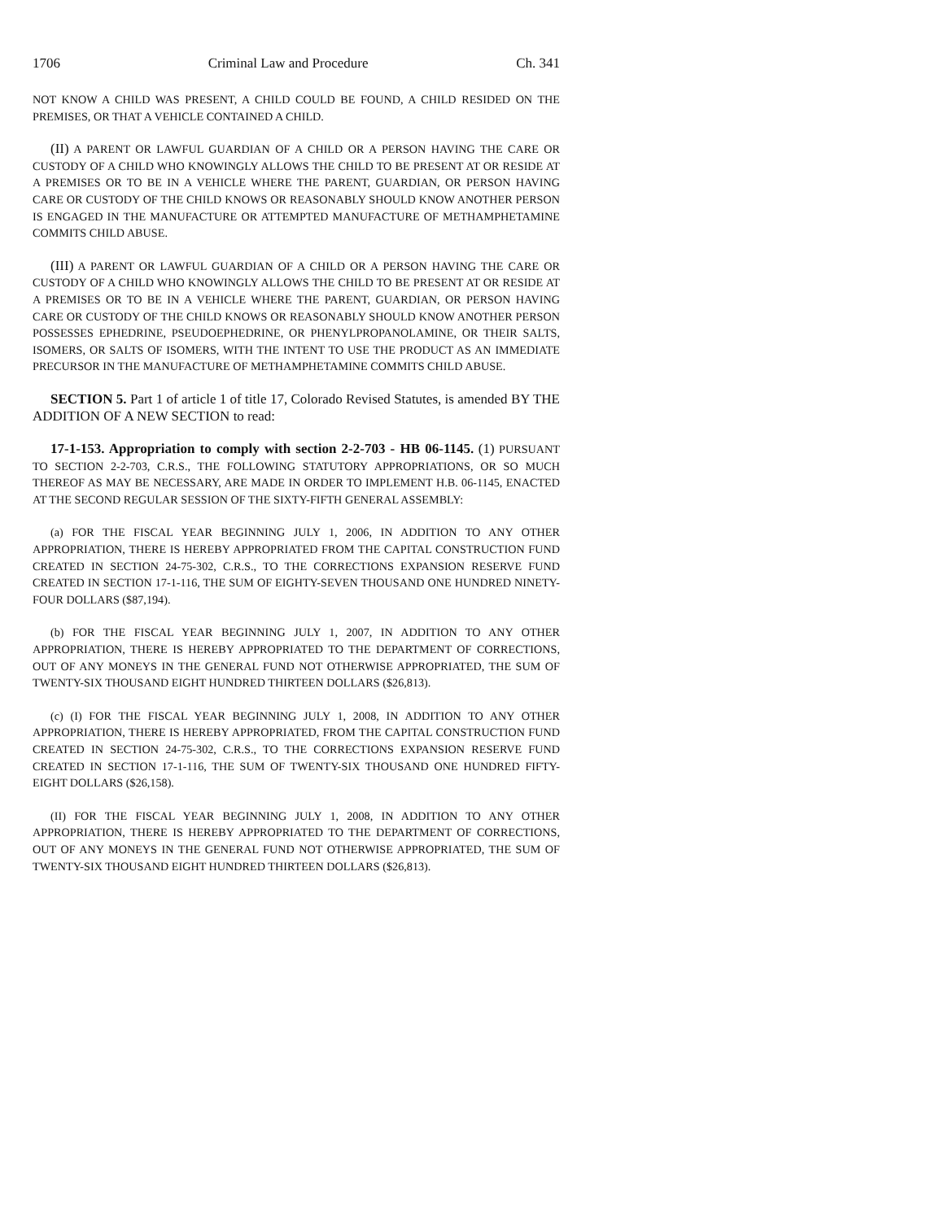1706 Criminal Law and Procedure Ch. 341
NOT KNOW A CHILD WAS PRESENT, A CHILD COULD BE FOUND, A CHILD RESIDED ON THE PREMISES, OR THAT A VEHICLE CONTAINED A CHILD.
(II) A PARENT OR LAWFUL GUARDIAN OF A CHILD OR A PERSON HAVING THE CARE OR CUSTODY OF A CHILD WHO KNOWINGLY ALLOWS THE CHILD TO BE PRESENT AT OR RESIDE AT A PREMISES OR TO BE IN A VEHICLE WHERE THE PARENT, GUARDIAN, OR PERSON HAVING CARE OR CUSTODY OF THE CHILD KNOWS OR REASONABLY SHOULD KNOW ANOTHER PERSON IS ENGAGED IN THE MANUFACTURE OR ATTEMPTED MANUFACTURE OF METHAMPHETAMINE COMMITS CHILD ABUSE.
(III) A PARENT OR LAWFUL GUARDIAN OF A CHILD OR A PERSON HAVING THE CARE OR CUSTODY OF A CHILD WHO KNOWINGLY ALLOWS THE CHILD TO BE PRESENT AT OR RESIDE AT A PREMISES OR TO BE IN A VEHICLE WHERE THE PARENT, GUARDIAN, OR PERSON HAVING CARE OR CUSTODY OF THE CHILD KNOWS OR REASONABLY SHOULD KNOW ANOTHER PERSON POSSESSES EPHEDRINE, PSEUDOEPHEDRINE, OR PHENYLPROPANOLAMINE, OR THEIR SALTS, ISOMERS, OR SALTS OF ISOMERS, WITH THE INTENT TO USE THE PRODUCT AS AN IMMEDIATE PRECURSOR IN THE MANUFACTURE OF METHAMPHETAMINE COMMITS CHILD ABUSE.
SECTION 5. Part 1 of article 1 of title 17, Colorado Revised Statutes, is amended BY THE ADDITION OF A NEW SECTION to read:
17-1-153. Appropriation to comply with section 2-2-703 - HB 06-1145. (1) PURSUANT TO SECTION 2-2-703, C.R.S., THE FOLLOWING STATUTORY APPROPRIATIONS, OR SO MUCH THEREOF AS MAY BE NECESSARY, ARE MADE IN ORDER TO IMPLEMENT H.B. 06-1145, ENACTED AT THE SECOND REGULAR SESSION OF THE SIXTY-FIFTH GENERAL ASSEMBLY:
(a) FOR THE FISCAL YEAR BEGINNING JULY 1, 2006, IN ADDITION TO ANY OTHER APPROPRIATION, THERE IS HEREBY APPROPRIATED FROM THE CAPITAL CONSTRUCTION FUND CREATED IN SECTION 24-75-302, C.R.S., TO THE CORRECTIONS EXPANSION RESERVE FUND CREATED IN SECTION 17-1-116, THE SUM OF EIGHTY-SEVEN THOUSAND ONE HUNDRED NINETY-FOUR DOLLARS ($87,194).
(b) FOR THE FISCAL YEAR BEGINNING JULY 1, 2007, IN ADDITION TO ANY OTHER APPROPRIATION, THERE IS HEREBY APPROPRIATED TO THE DEPARTMENT OF CORRECTIONS, OUT OF ANY MONEYS IN THE GENERAL FUND NOT OTHERWISE APPROPRIATED, THE SUM OF TWENTY-SIX THOUSAND EIGHT HUNDRED THIRTEEN DOLLARS ($26,813).
(c) (I) FOR THE FISCAL YEAR BEGINNING JULY 1, 2008, IN ADDITION TO ANY OTHER APPROPRIATION, THERE IS HEREBY APPROPRIATED, FROM THE CAPITAL CONSTRUCTION FUND CREATED IN SECTION 24-75-302, C.R.S., TO THE CORRECTIONS EXPANSION RESERVE FUND CREATED IN SECTION 17-1-116, THE SUM OF TWENTY-SIX THOUSAND ONE HUNDRED FIFTY-EIGHT DOLLARS ($26,158).
(II) FOR THE FISCAL YEAR BEGINNING JULY 1, 2008, IN ADDITION TO ANY OTHER APPROPRIATION, THERE IS HEREBY APPROPRIATED TO THE DEPARTMENT OF CORRECTIONS, OUT OF ANY MONEYS IN THE GENERAL FUND NOT OTHERWISE APPROPRIATED, THE SUM OF TWENTY-SIX THOUSAND EIGHT HUNDRED THIRTEEN DOLLARS ($26,813).